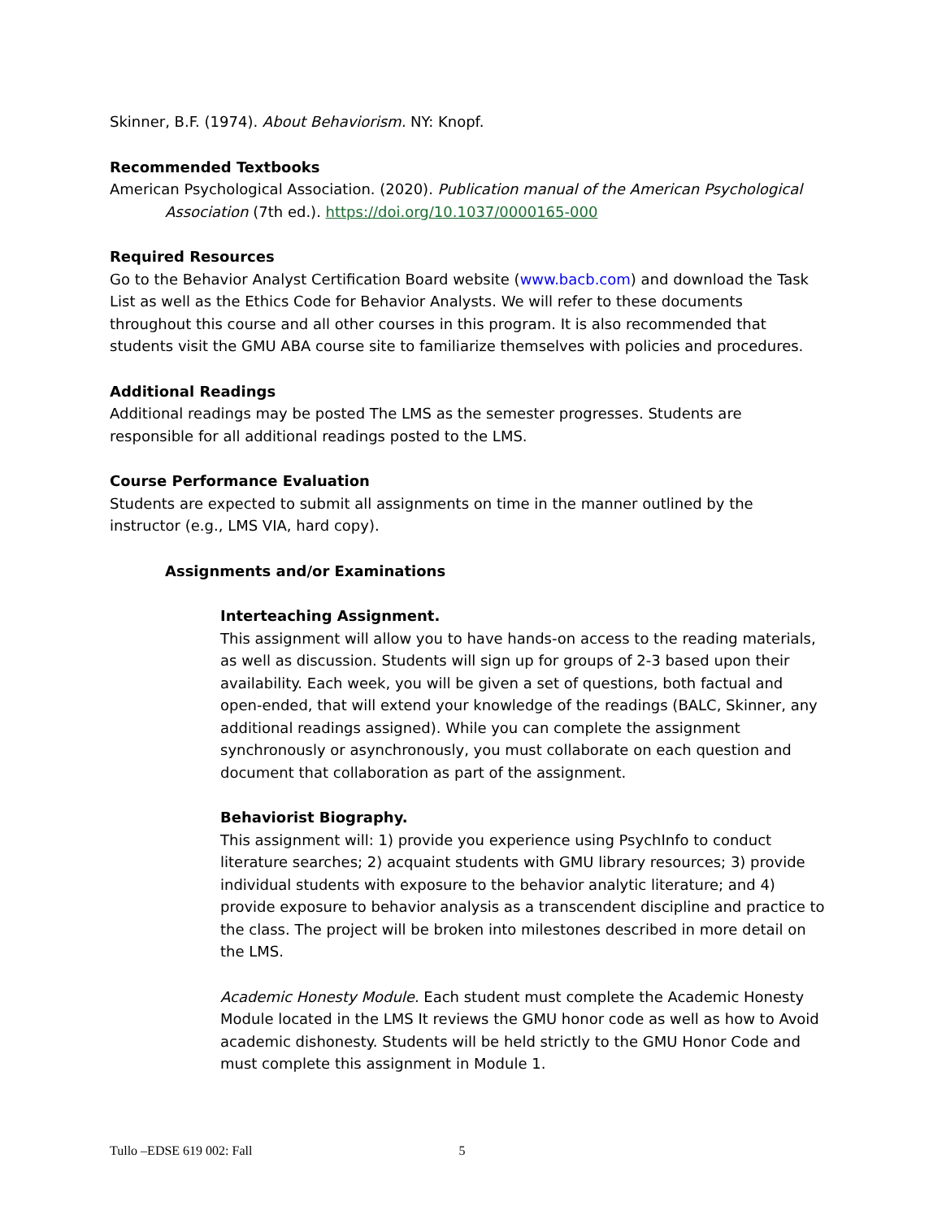Skinner, B.F. (1974). About Behaviorism. NY: Knopf.
Recommended Textbooks
American Psychological Association. (2020). Publication manual of the American Psychological Association (7th ed.). https://doi.org/10.1037/0000165-000
Required Resources
Go to the Behavior Analyst Certification Board website (www.bacb.com) and download the Task List as well as the Ethics Code for Behavior Analysts. We will refer to these documents throughout this course and all other courses in this program. It is also recommended that students visit the GMU ABA course site to familiarize themselves with policies and procedures.
Additional Readings
Additional readings may be posted The LMS as the semester progresses. Students are responsible for all additional readings posted to the LMS.
Course Performance Evaluation
Students are expected to submit all assignments on time in the manner outlined by the instructor (e.g., LMS VIA, hard copy).
Assignments and/or Examinations
Interteaching Assignment.
This assignment will allow you to have hands-on access to the reading materials, as well as discussion. Students will sign up for groups of 2-3 based upon their availability. Each week, you will be given a set of questions, both factual and open-ended, that will extend your knowledge of the readings (BALC, Skinner, any additional readings assigned). While you can complete the assignment synchronously or asynchronously, you must collaborate on each question and document that collaboration as part of the assignment.
Behaviorist Biography.
This assignment will: 1) provide you experience using PsychInfo to conduct literature searches; 2) acquaint students with GMU library resources; 3) provide individual students with exposure to the behavior analytic literature; and 4) provide exposure to behavior analysis as a transcendent discipline and practice to the class. The project will be broken into milestones described in more detail on the LMS.
Academic Honesty Module. Each student must complete the Academic Honesty Module located in the LMS It reviews the GMU honor code as well as how to Avoid academic dishonesty. Students will be held strictly to the GMU Honor Code and must complete this assignment in Module 1.
Tullo –EDSE 619 002: Fall 5